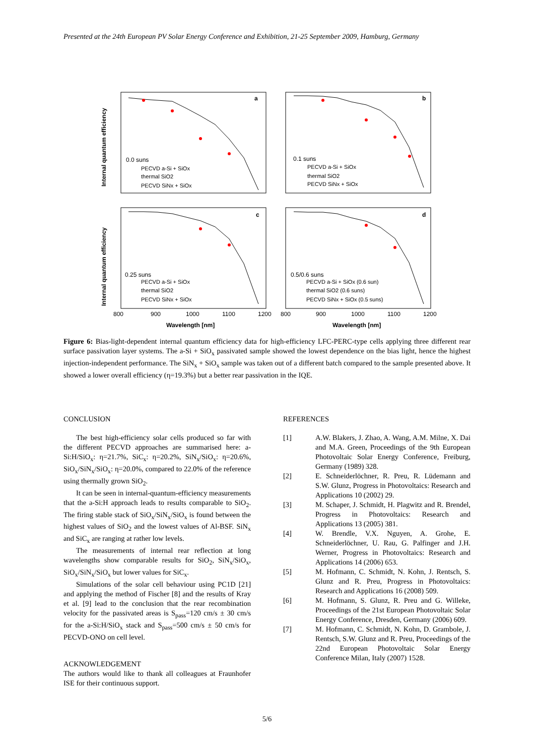Presented at the 24th European PV Solar Energy Conference and Exhibition, 21-25 September 2009, Hamburg, Germany
0.0 suns
0.1 suns
0.25 suns
0.5/0.6 suns
a
b
c
d
PECVD a-Si + SiOx
thermal SiO2
PECVD SiNx + SiOx
PECVD a-Si + SiOx
thermal SiO2
PECVD SiNx + SiOx
PECVD a-Si + SiOx
thermal SiO2
PECVD SiNx + SiOx
PECVD a-Si + SiOx (0.6 sun)
thermal SiO2 (0.6 suns)
PECVD SiNx + SiOx (0.5 suns)
800
900
1000
1100
1200
800
900
1000
1100
1200
Wavelength [nm]
Wavelength [nm]
Internal quantum efficiency
Internal quantum efficiency
Figure 6: Bias-light-dependent internal quantum efficiency data for high-efficiency LFC-PERC-type cells applying three different rear surface passivation layer systems. The a-Si + SiO<sub>x</sub> passivated sample showed the lowest dependence on the bias light, hence the highest injection-independent performance. The SiN<sub>x</sub> + SiO<sub>x</sub> sample was taken out of a different batch compared to the sample presented above. It showed a lower overall efficiency (η=19.3%) but a better rear passivation in the IQE.
CONCLUSION
The best high-efficiency solar cells produced so far with the different PECVD approaches are summarised here: a-Si:H/SiO<sub>x</sub>: η=21.7%, SiC<sub>x</sub>: η=20.2%, SiN<sub>x</sub>/SiO<sub>x</sub>: η=20.6%, SiO<sub>x</sub>/SiN<sub>x</sub>/SiO<sub>x</sub>: η=20.0%, compared to 22.0% of the reference using thermally grown SiO<sub>2</sub>.
It can be seen in internal-quantum-efficiency measurements that the a-Si:H approach leads to results comparable to SiO<sub>2</sub>. The firing stable stack of SiO<sub>x</sub>/SiN<sub>x</sub>/SiO<sub>x</sub> is found between the highest values of SiO<sub>2</sub> and the lowest values of Al-BSF. SiN<sub>x</sub> and SiC<sub>x</sub> are ranging at rather low levels.
The measurements of internal rear reflection at long wavelengths show comparable results for SiO<sub>2</sub>, SiN<sub>x</sub>/SiO<sub>x</sub>, SiO<sub>x</sub>/SiN<sub>x</sub>/SiO<sub>x</sub> but lower values for SiC<sub>x</sub>.
Simulations of the solar cell behaviour using PC1D [21] and applying the method of Fischer [8] and the results of Kray et al. [9] lead to the conclusion that the rear recombination velocity for the passivated areas is S<sub>pass</sub>=120 cm/s ± 30 cm/s for the a-Si:H/SiO<sub>x</sub> stack and S<sub>pass</sub>=500 cm/s ± 50 cm/s for PECVD-ONO on cell level.
ACKNOWLEDGEMENT
The authors would like to thank all colleagues at Fraunhofer ISE for their continuous support.
REFERENCES
[1] A.W. Blakers, J. Zhao, A. Wang, A.M. Milne, X. Dai and M.A. Green, Proceedings of the 9th European Photovoltaic Solar Energy Conference, Freiburg, Germany (1989) 328.
[2] E. Schneiderlöchner, R. Preu, R. Lüdemann and S.W. Glunz, Progress in Photovoltaics: Research and Applications 10 (2002) 29.
[3] M. Schaper, J. Schmidt, H. Plagwitz and R. Brendel, Progress in Photovoltaics: Research and Applications 13 (2005) 381.
[4] W. Brendle, V.X. Nguyen, A. Grohe, E. Schneiderlöchner, U. Rau, G. Palfinger and J.H. Werner, Progress in Photovoltaics: Research and Applications 14 (2006) 653.
[5] M. Hofmann, C. Schmidt, N. Kohn, J. Rentsch, S. Glunz and R. Preu, Progress in Photovoltaics: Research and Applications 16 (2008) 509.
[6] M. Hofmann, S. Glunz, R. Preu and G. Willeke, Proceedings of the 21st European Photovoltaic Solar Energy Conference, Dresden, Germany (2006) 609.
[7] M. Hofmann, C. Schmidt, N. Kohn, D. Grambole, J. Rentsch, S.W. Glunz and R. Preu, Proceedings of the 22nd European Photovoltaic Solar Energy Conference Milan, Italy (2007) 1528.
5/6